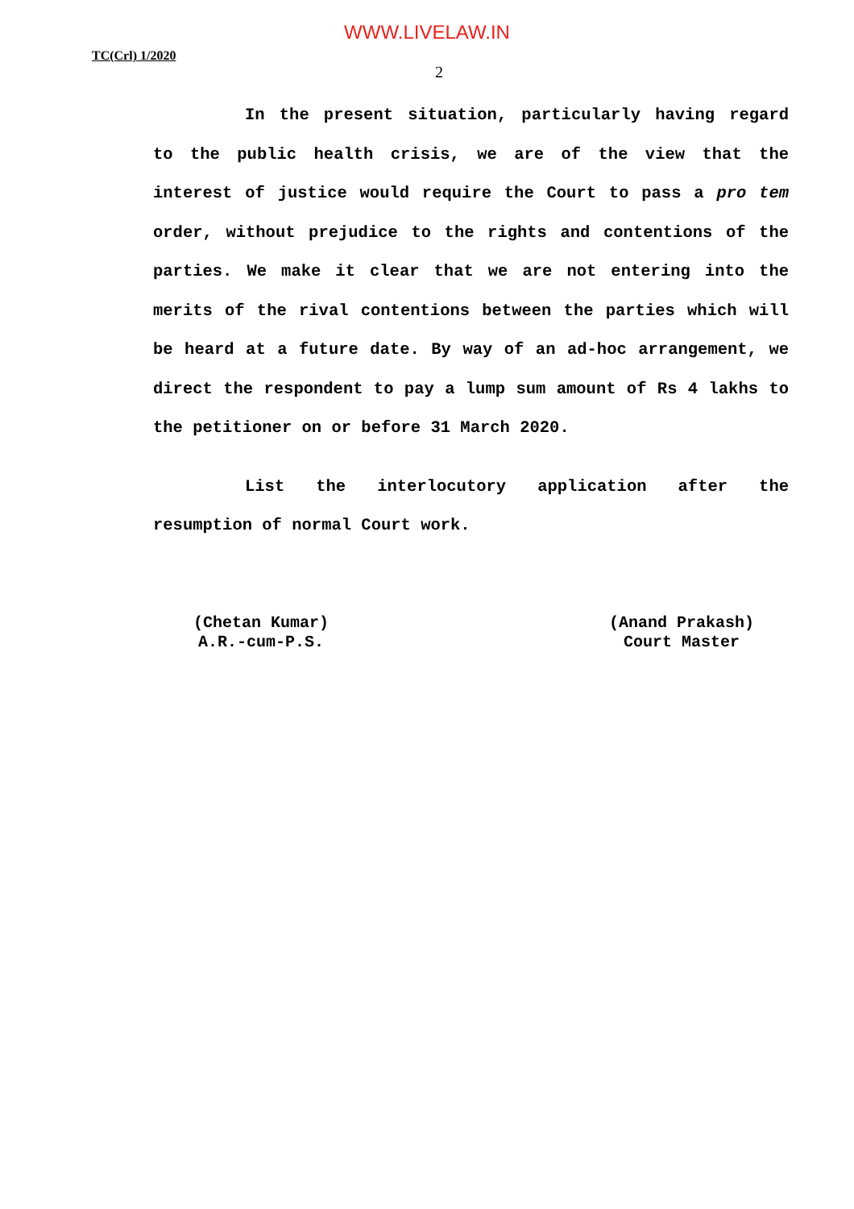WWW.LIVELAW.IN
TC(Crl) 1/2020
2
In the present situation, particularly having regard to the public health crisis, we are of the view that the interest of justice would require the Court to pass a pro tem order, without prejudice to the rights and contentions of the parties. We make it clear that we are not entering into the merits of the rival contentions between the parties which will be heard at a future date. By way of an ad-hoc arrangement, we direct the respondent to pay a lump sum amount of Rs 4 lakhs to the petitioner on or before 31 March 2020.
List the interlocutory application after the resumption of normal Court work.
(Chetan Kumar)
A.R.-cum-P.S.
(Anand Prakash)
Court Master